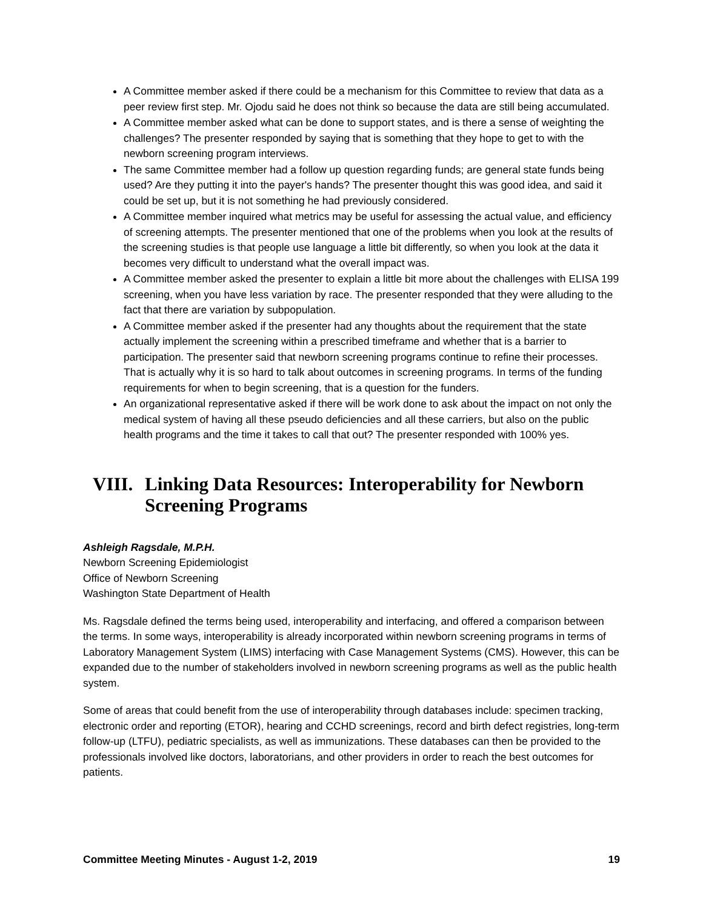A Committee member asked if there could be a mechanism for this Committee to review that data as a peer review first step. Mr. Ojodu said he does not think so because the data are still being accumulated.
A Committee member asked what can be done to support states, and is there a sense of weighting the challenges? The presenter responded by saying that is something that they hope to get to with the newborn screening program interviews.
The same Committee member had a follow up question regarding funds; are general state funds being used? Are they putting it into the payer's hands? The presenter thought this was good idea, and said it could be set up, but it is not something he had previously considered.
A Committee member inquired what metrics may be useful for assessing the actual value, and efficiency of screening attempts. The presenter mentioned that one of the problems when you look at the results of the screening studies is that people use language a little bit differently, so when you look at the data it becomes very difficult to understand what the overall impact was.
A Committee member asked the presenter to explain a little bit more about the challenges with ELISA 199 screening, when you have less variation by race. The presenter responded that they were alluding to the fact that there are variation by subpopulation.
A Committee member asked if the presenter had any thoughts about the requirement that the state actually implement the screening within a prescribed timeframe and whether that is a barrier to participation. The presenter said that newborn screening programs continue to refine their processes. That is actually why it is so hard to talk about outcomes in screening programs. In terms of the funding requirements for when to begin screening, that is a question for the funders.
An organizational representative asked if there will be work done to ask about the impact on not only the medical system of having all these pseudo deficiencies and all these carriers, but also on the public health programs and the time it takes to call that out? The presenter responded with 100% yes.
VIII. Linking Data Resources: Interoperability for Newborn Screening Programs
Ashleigh Ragsdale, M.P.H.
Newborn Screening Epidemiologist
Office of Newborn Screening
Washington State Department of Health
Ms. Ragsdale defined the terms being used, interoperability and interfacing, and offered a comparison between the terms. In some ways, interoperability is already incorporated within newborn screening programs in terms of Laboratory Management System (LIMS) interfacing with Case Management Systems (CMS). However, this can be expanded due to the number of stakeholders involved in newborn screening programs as well as the public health system.
Some of areas that could benefit from the use of interoperability through databases include: specimen tracking, electronic order and reporting (ETOR), hearing and CCHD screenings, record and birth defect registries, long-term follow-up (LTFU), pediatric specialists, as well as immunizations. These databases can then be provided to the professionals involved like doctors, laboratorians, and other providers in order to reach the best outcomes for patients.
Committee Meeting Minutes - August 1-2, 2019 19